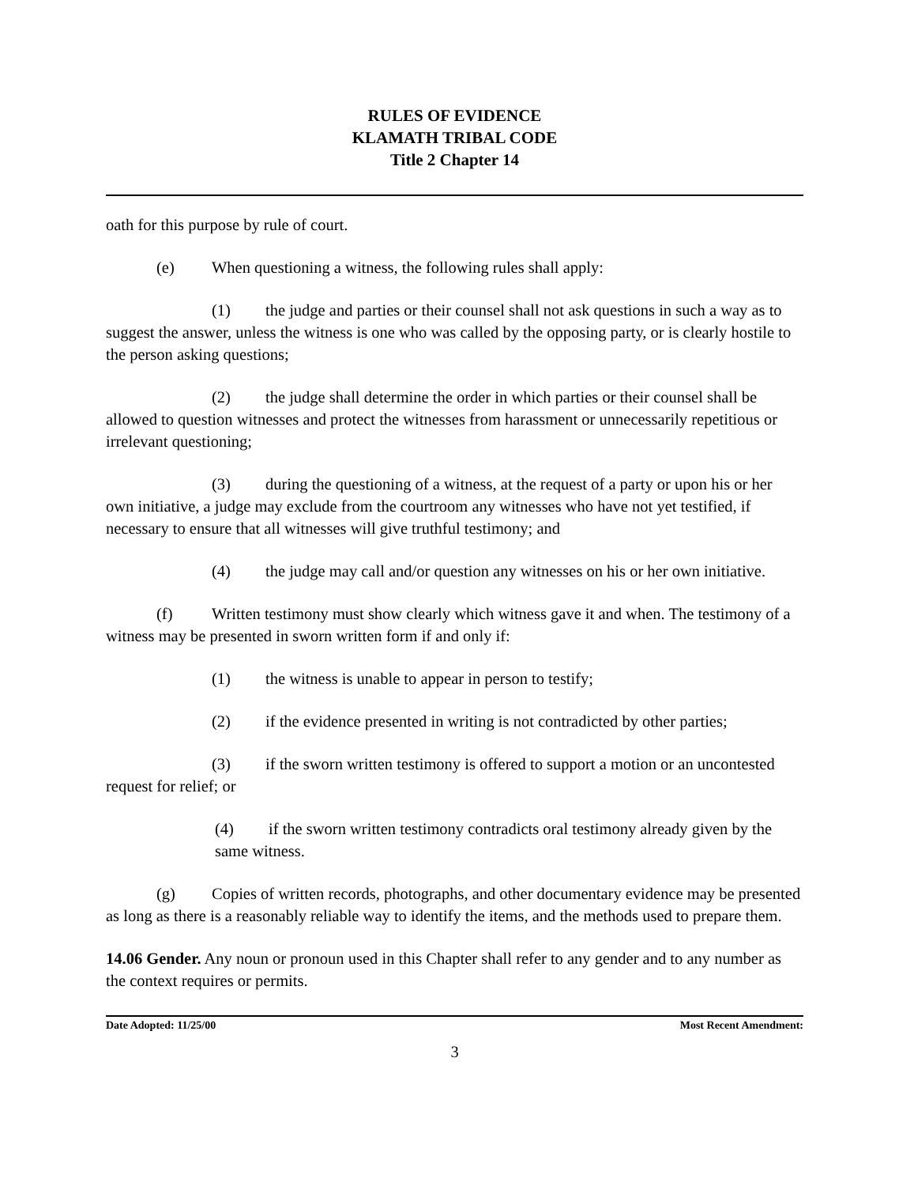RULES OF EVIDENCE
KLAMATH TRIBAL CODE
Title 2 Chapter 14
oath for this purpose by rule of court.
(e) When questioning a witness, the following rules shall apply:
(1) the judge and parties or their counsel shall not ask questions in such a way as to suggest the answer, unless the witness is one who was called by the opposing party, or is clearly hostile to the person asking questions;
(2) the judge shall determine the order in which parties or their counsel shall be allowed to question witnesses and protect the witnesses from harassment or unnecessarily repetitious or irrelevant questioning;
(3) during the questioning of a witness, at the request of a party or upon his or her own initiative, a judge may exclude from the courtroom any witnesses who have not yet testified, if necessary to ensure that all witnesses will give truthful testimony; and
(4) the judge may call and/or question any witnesses on his or her own initiative.
(f) Written testimony must show clearly which witness gave it and when. The testimony of a witness may be presented in sworn written form if and only if:
(1) the witness is unable to appear in person to testify;
(2) if the evidence presented in writing is not contradicted by other parties;
(3) if the sworn written testimony is offered to support a motion or an uncontested request for relief; or
(4) if the sworn written testimony contradicts oral testimony already given by the same witness.
(g) Copies of written records, photographs, and other documentary evidence may be presented as long as there is a reasonably reliable way to identify the items, and the methods used to prepare them.
14.06 Gender. Any noun or pronoun used in this Chapter shall refer to any gender and to any number as the context requires or permits.
Date Adopted: 11/25/00 Most Recent Amendment:
3